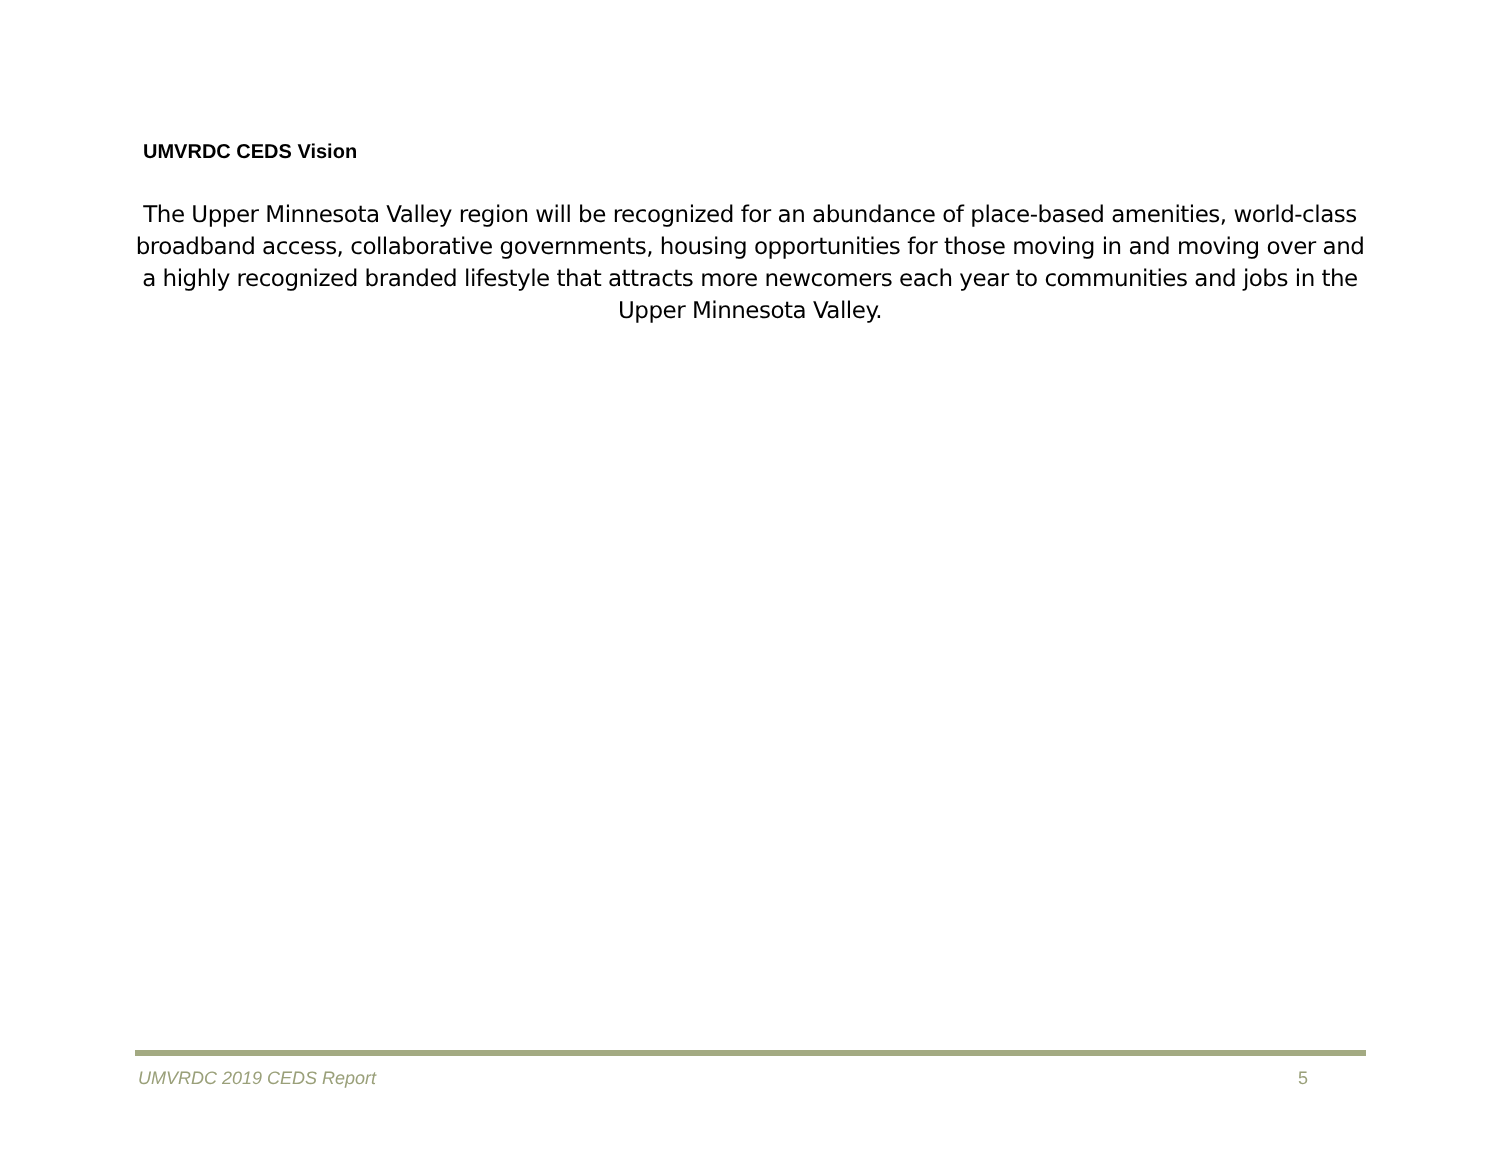UMVRDC CEDS Vision
The Upper Minnesota Valley region will be recognized for an abundance of place-based amenities, world-class broadband access, collaborative governments, housing opportunities for those moving in and moving over and a highly recognized branded lifestyle that attracts more newcomers each year to communities and jobs in the Upper Minnesota Valley.
UMVRDC 2019 CEDS Report 5